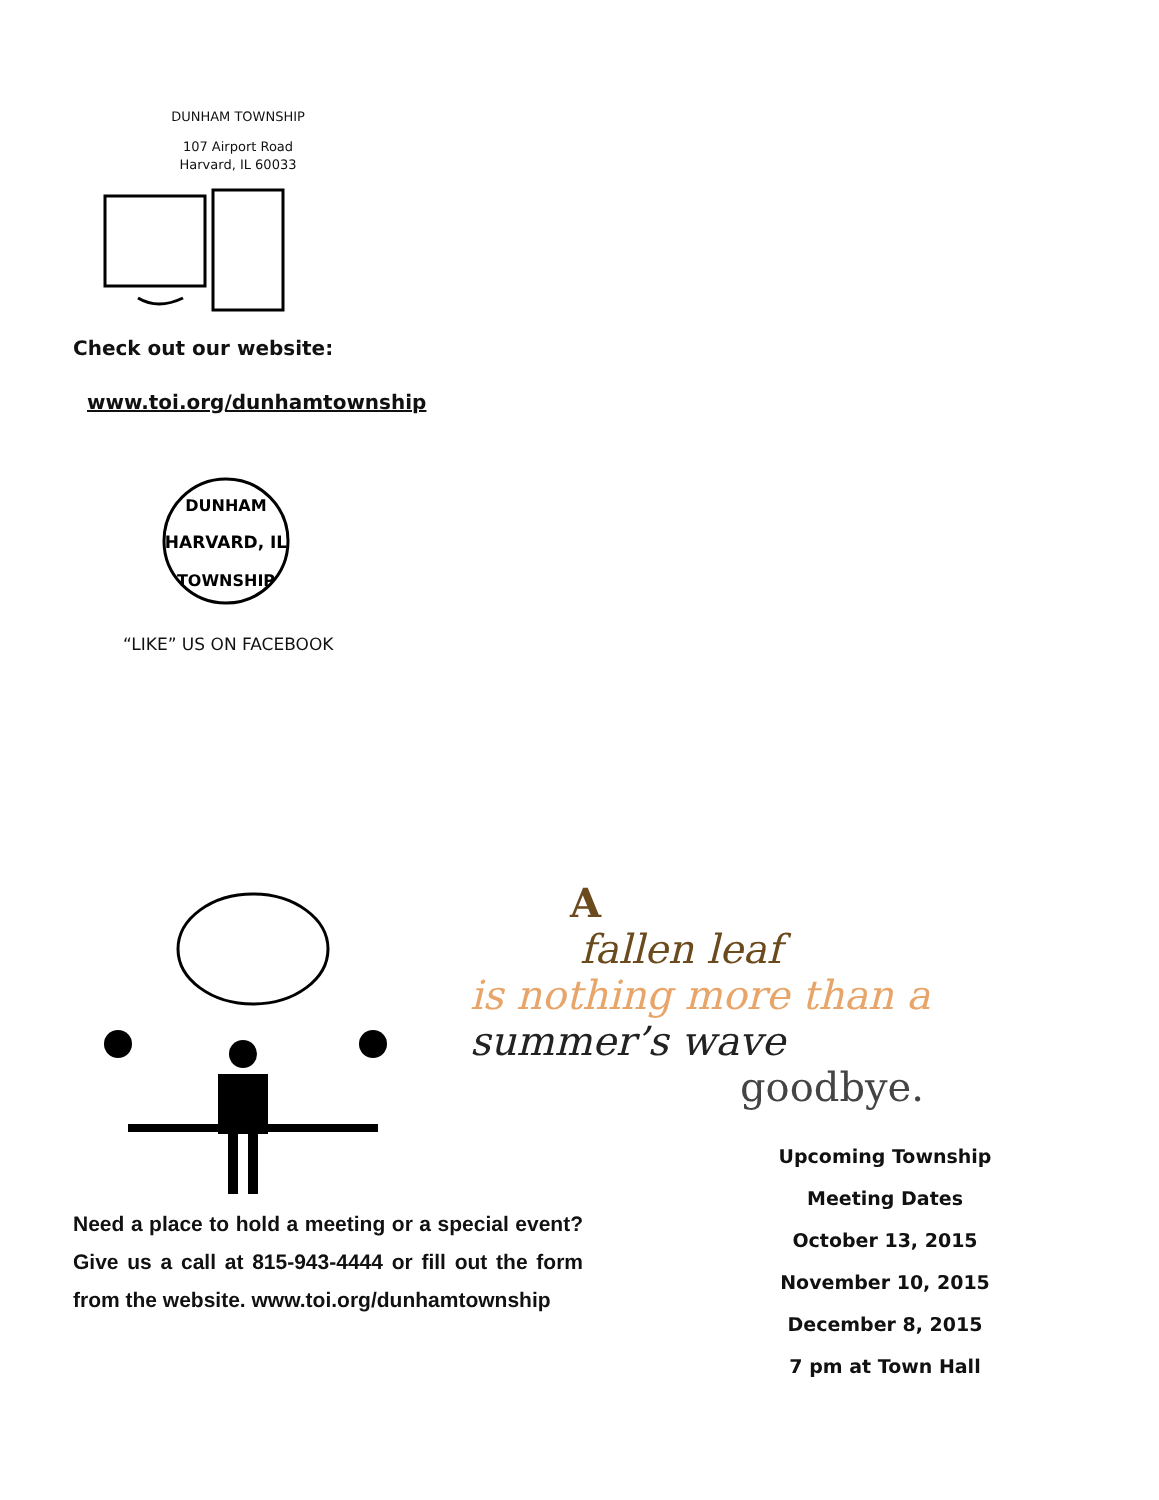DUNHAM TOWNSHIP
107 Airport Road
Harvard, IL 60033
Check out our website:
www.toi.org/dunhamtownship
DUNHAM
HARVARD, IL
TOWNSHIP
“LIKE” US ON FACEBOOK
A
fallen leaf
is nothing more than a
summer’s wave
goodbye.
Upcoming Township
Meeting Dates
October 13, 2015
November 10, 2015
December 8, 2015
7 pm at Town Hall
Need a place to hold a meeting or a special event? Give us a call at 815-943-4444 or fill out the form from the website. www.toi.org/dunhamtownship